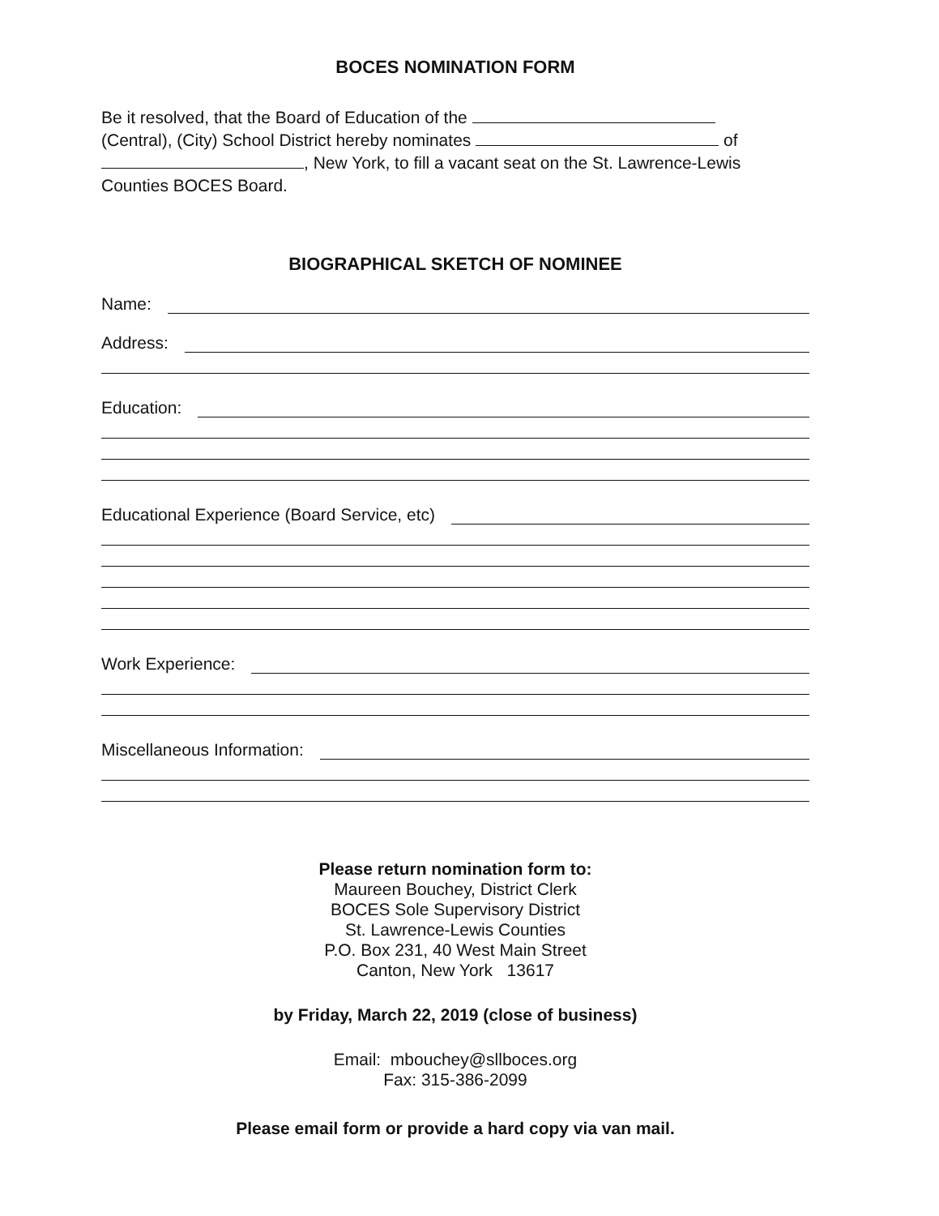BOCES NOMINATION FORM
Be it resolved, that the Board of Education of the
(Central), (City) School District hereby nominates of
, New York, to fill a vacant seat on the St. Lawrence-Lewis
Counties BOCES Board.
BIOGRAPHICAL SKETCH OF NOMINEE
Name:
Address:
Education:
Educational Experience (Board Service, etc)
Work Experience:
Miscellaneous Information:
Please return nomination form to:
Maureen Bouchey, District Clerk
BOCES Sole Supervisory District
St. Lawrence-Lewis Counties
P.O. Box 231, 40 West Main Street
Canton, New York 13617
by Friday, March 22, 2019 (close of business)
Email: mbouchey@sllboces.org
Fax: 315-386-2099
Please email form or provide a hard copy via van mail.